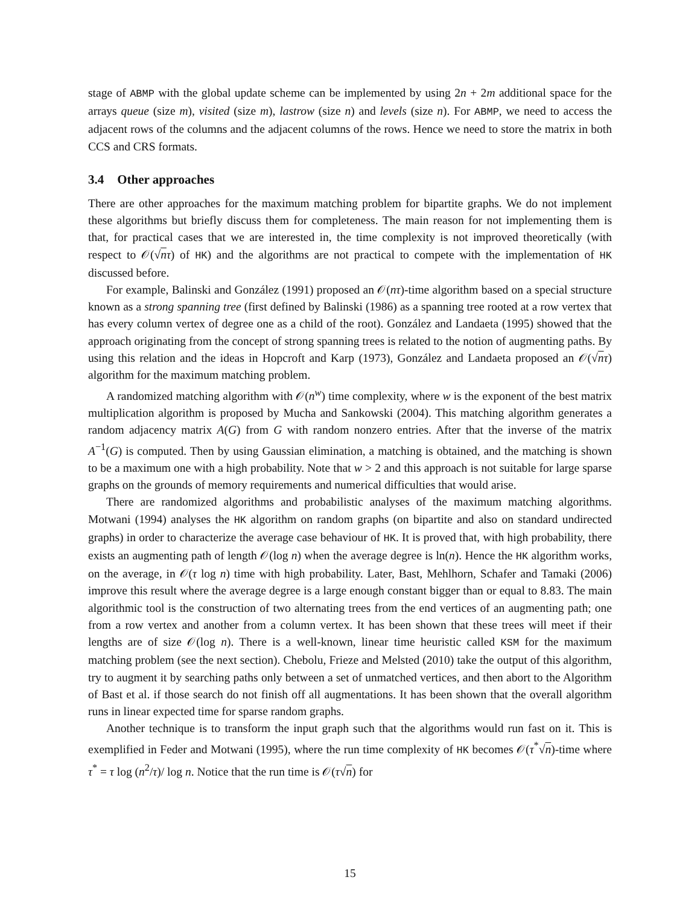stage of ABMP with the global update scheme can be implemented by using 2n + 2m additional space for the arrays queue (size m), visited (size m), lastrow (size n) and levels (size n). For ABMP, we need to access the adjacent rows of the columns and the adjacent columns of the rows. Hence we need to store the matrix in both CCS and CRS formats.
3.4 Other approaches
There are other approaches for the maximum matching problem for bipartite graphs. We do not implement these algorithms but briefly discuss them for completeness. The main reason for not implementing them is that, for practical cases that we are interested in, the time complexity is not improved theoretically (with respect to 𝒪(√nτ) of HK) and the algorithms are not practical to compete with the implementation of HK discussed before.
For example, Balinski and González (1991) proposed an 𝒪(nτ)-time algorithm based on a special structure known as a strong spanning tree (first defined by Balinski (1986) as a spanning tree rooted at a row vertex that has every column vertex of degree one as a child of the root). González and Landaeta (1995) showed that the approach originating from the concept of strong spanning trees is related to the notion of augmenting paths. By using this relation and the ideas in Hopcroft and Karp (1973), González and Landaeta proposed an 𝒪(√nτ) algorithm for the maximum matching problem.
A randomized matching algorithm with 𝒪(n<sup>w</sup>) time complexity, where w is the exponent of the best matrix multiplication algorithm is proposed by Mucha and Sankowski (2004). This matching algorithm generates a random adjacency matrix A(G) from G with random nonzero entries. After that the inverse of the matrix A<sup>−1</sup>(G) is computed. Then by using Gaussian elimination, a matching is obtained, and the matching is shown to be a maximum one with a high probability. Note that w > 2 and this approach is not suitable for large sparse graphs on the grounds of memory requirements and numerical difficulties that would arise.
There are randomized algorithms and probabilistic analyses of the maximum matching algorithms. Motwani (1994) analyses the HK algorithm on random graphs (on bipartite and also on standard undirected graphs) in order to characterize the average case behaviour of HK. It is proved that, with high probability, there exists an augmenting path of length 𝒪(log n) when the average degree is ln(n). Hence the HK algorithm works, on the average, in 𝒪(τ log n) time with high probability. Later, Bast, Mehlhorn, Schafer and Tamaki (2006) improve this result where the average degree is a large enough constant bigger than or equal to 8.83. The main algorithmic tool is the construction of two alternating trees from the end vertices of an augmenting path; one from a row vertex and another from a column vertex. It has been shown that these trees will meet if their lengths are of size 𝒪(log n). There is a well-known, linear time heuristic called KSM for the maximum matching problem (see the next section). Chebolu, Frieze and Melsted (2010) take the output of this algorithm, try to augment it by searching paths only between a set of unmatched vertices, and then abort to the Algorithm of Bast et al. if those search do not finish off all augmentations. It has been shown that the overall algorithm runs in linear expected time for sparse random graphs.
Another technique is to transform the input graph such that the algorithms would run fast on it. This is exemplified in Feder and Motwani (1995), where the run time complexity of HK becomes 𝒪(τ<sup>*</sup>√n)-time where τ<sup>*</sup> = τ log (n<sup>2</sup>/τ)/ log n. Notice that the run time is 𝒪(τ√n) for
15